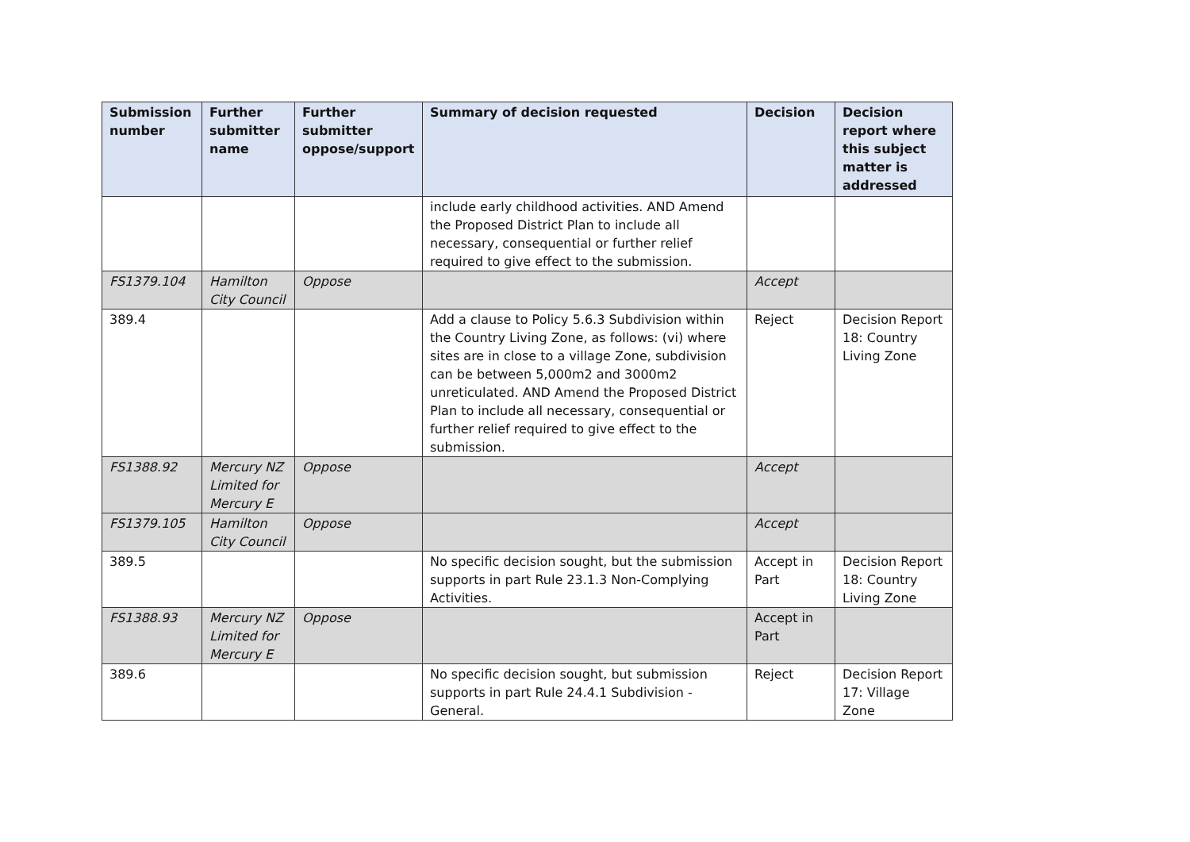| Submission number | Further submitter name | Further submitter oppose/support | Summary of decision requested | Decision | Decision report where this subject matter is addressed |
| --- | --- | --- | --- | --- | --- |
| | | | include early childhood activities. AND Amend the Proposed District Plan to include all necessary, consequential or further relief required to give effect to the submission. | | |
| FS1379.104 | Hamilton City Council | Oppose | | Accept | |
| 389.4 | | | Add a clause to Policy 5.6.3 Subdivision within the Country Living Zone, as follows: (vi) where sites are in close to a village Zone, subdivision can be between 5,000m2 and 3000m2 unreticulated. AND Amend the Proposed District Plan to include all necessary, consequential or further relief required to give effect to the submission. | Reject | Decision Report 18: Country Living Zone |
| FS1388.92 | Mercury NZ Limited for Mercury E | Oppose | | Accept | |
| FS1379.105 | Hamilton City Council | Oppose | | Accept | |
| 389.5 | | | No specific decision sought, but the submission supports in part Rule 23.1.3 Non-Complying Activities. | Accept in Part | Decision Report 18: Country Living Zone |
| FS1388.93 | Mercury NZ Limited for Mercury E | Oppose | | Accept in Part | |
| 389.6 | | | No specific decision sought, but submission supports in part Rule 24.4.1 Subdivision - General. | Reject | Decision Report 17: Village Zone |